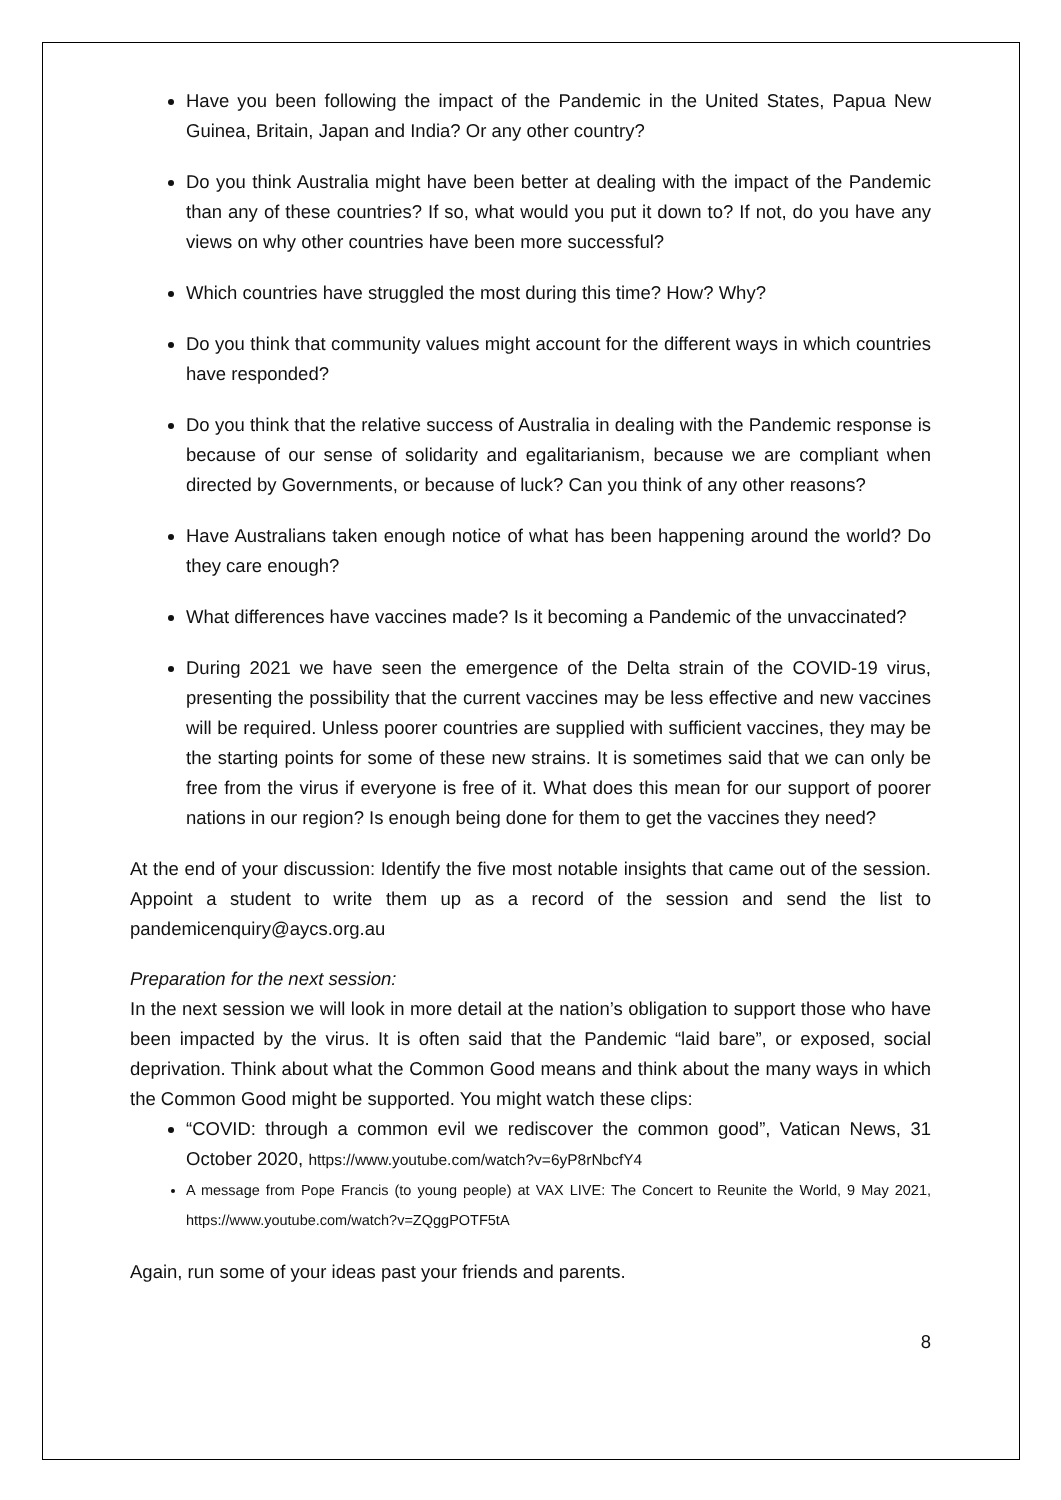Have you been following the impact of the Pandemic in the United States, Papua New Guinea, Britain, Japan and India? Or any other country?
Do you think Australia might have been better at dealing with the impact of the Pandemic than any of these countries? If so, what would you put it down to? If not, do you have any views on why other countries have been more successful?
Which countries have struggled the most during this time? How? Why?
Do you think that community values might account for the different ways in which countries have responded?
Do you think that the relative success of Australia in dealing with the Pandemic response is because of our sense of solidarity and egalitarianism, because we are compliant when directed by Governments, or because of luck? Can you think of any other reasons?
Have Australians taken enough notice of what has been happening around the world? Do they care enough?
What differences have vaccines made? Is it becoming a Pandemic of the unvaccinated?
During 2021 we have seen the emergence of the Delta strain of the COVID-19 virus, presenting the possibility that the current vaccines may be less effective and new vaccines will be required. Unless poorer countries are supplied with sufficient vaccines, they may be the starting points for some of these new strains. It is sometimes said that we can only be free from the virus if everyone is free of it. What does this mean for our support of poorer nations in our region? Is enough being done for them to get the vaccines they need?
At the end of your discussion: Identify the five most notable insights that came out of the session. Appoint a student to write them up as a record of the session and send the list to pandemicenquiry@aycs.org.au
Preparation for the next session:
In the next session we will look in more detail at the nation’s obligation to support those who have been impacted by the virus. It is often said that the Pandemic “laid bare”, or exposed, social deprivation. Think about what the Common Good means and think about the many ways in which the Common Good might be supported. You might watch these clips:
“COVID: through a common evil we rediscover the common good”, Vatican News, 31 October 2020, https://www.youtube.com/watch?v=6yP8rNbcfY4
A message from Pope Francis (to young people) at VAX LIVE: The Concert to Reunite the World, 9 May 2021, https://www.youtube.com/watch?v=ZQggPOTF5tA
Again, run some of your ideas past your friends and parents.
8